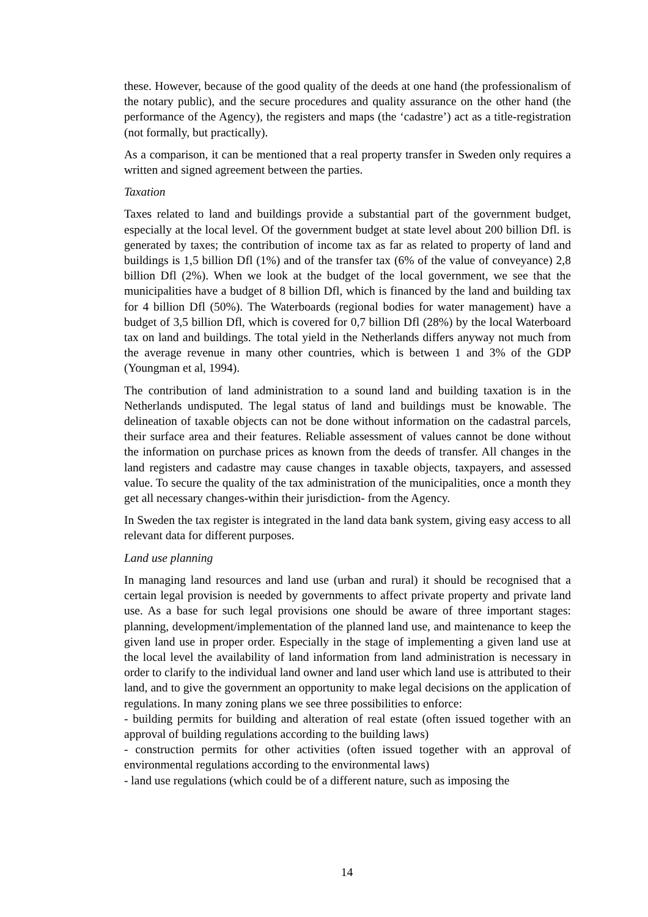these. However, because of the good quality of the deeds at one hand (the professionalism of the notary public), and the secure procedures and quality assurance on the other hand (the performance of the Agency), the registers and maps (the ‘cadastre’) act as a title-registration (not formally, but practically).
As a comparison, it can be mentioned that a real property transfer in Sweden only requires a written and signed agreement between the parties.
Taxation
Taxes related to land and buildings provide a substantial part of the government budget, especially at the local level. Of the government budget at state level about 200 billion Dfl. is generated by taxes; the contribution of income tax as far as related to property of land and buildings is 1,5 billion Dfl (1%) and of the transfer tax (6% of the value of conveyance) 2,8 billion Dfl (2%). When we look at the budget of the local government, we see that the municipalities have a budget of 8 billion Dfl, which is financed by the land and building tax for 4 billion Dfl (50%). The Waterboards (regional bodies for water management) have a budget of 3,5 billion Dfl, which is covered for 0,7 billion Dfl (28%) by the local Waterboard tax on land and buildings. The total yield in the Netherlands differs anyway not much from the average revenue in many other countries, which is between 1 and 3% of the GDP (Youngman et al, 1994).
The contribution of land administration to a sound land and building taxation is in the Netherlands undisputed. The legal status of land and buildings must be knowable. The delineation of taxable objects can not be done without information on the cadastral parcels, their surface area and their features. Reliable assessment of values cannot be done without the information on purchase prices as known from the deeds of transfer. All changes in the land registers and cadastre may cause changes in taxable objects, taxpayers, and assessed value. To secure the quality of the tax administration of the municipalities, once a month they get all necessary changes-within their jurisdiction- from the Agency.
In Sweden the tax register is integrated in the land data bank system, giving easy access to all relevant data for different purposes.
Land use planning
In managing land resources and land use (urban and rural) it should be recognised that a certain legal provision is needed by governments to affect private property and private land use. As a base for such legal provisions one should be aware of three important stages: planning, development/implementation of the planned land use, and maintenance to keep the given land use in proper order. Especially in the stage of implementing a given land use at the local level the availability of land information from land administration is necessary in order to clarify to the individual land owner and land user which land use is attributed to their land, and to give the government an opportunity to make legal decisions on the application of regulations. In many zoning plans we see three possibilities to enforce:
- building permits for building and alteration of real estate (often issued together with an approval of building regulations according to the building laws)
- construction permits for other activities (often issued together with an approval of environmental regulations according to the environmental laws)
- land use regulations (which could be of a different nature, such as imposing the
14